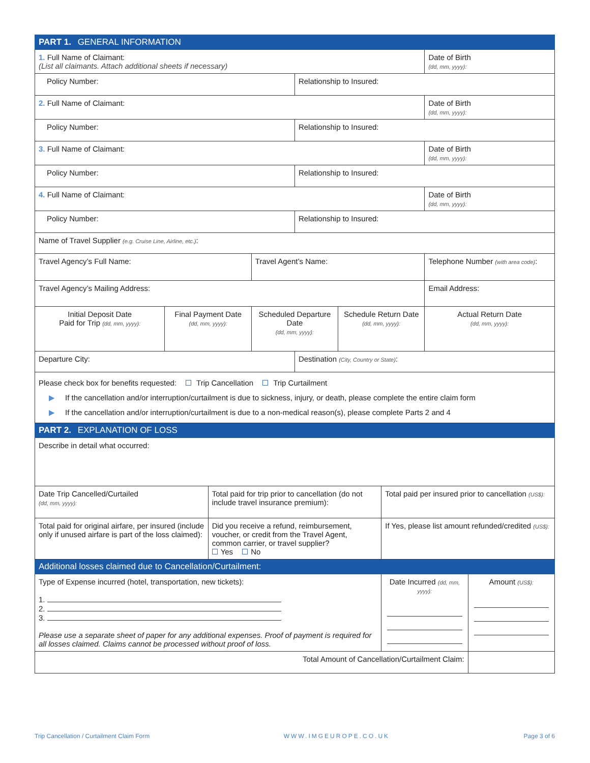| PART 1. GENERAL INFORMATION | | | | | | | | |
| 1. Full Name of Claimant: (List all claimants. Attach additional sheets if necessary) | | | | | | | Date of Birth (dd, mm, yyyy): | |
| Policy Number: | | | | Relationship to Insured: | | | | |
| 2. Full Name of Claimant: | | | | | | | Date of Birth (dd, mm, yyyy): | |
| Policy Number: | | | | Relationship to Insured: | | | | |
| 3. Full Name of Claimant: | | | | | | | Date of Birth (dd, mm, yyyy): | |
| Policy Number: | | | | Relationship to Insured: | | | | |
| 4. Full Name of Claimant: | | | | | | | Date of Birth (dd, mm, yyyy): | |
| Policy Number: | | | | Relationship to Insured: | | | | |
| Name of Travel Supplier (e.g. Cruise Line, Airline, etc.) : | | | | | | | | |
| Travel Agency’s Full Name: | | | Travel Agent’s Name: | | | | Telephone Number (with area code) : | |
| Travel Agency’s Mailing Address: | | | | | | | Email Address: | |
| Initial Deposit Date Paid for Trip (dd, mm, yyyy): | Final Payment Date (dd, mm, yyyy): | | Scheduled Departure Date (dd, mm, yyyy): | | Schedule Return Date (dd, mm, yyyy): | | Actual Return Date (dd, mm, yyyy): | |
| Departure City: | | | | Destination (City, Country or State) : | | | | |
| Please check box for benefits requested: Trip Cancellation Trip Curtailment ▶ If the cancellation and/or interruption/curtailment is due to sickness, injury, or death, please complete the entire claim form ▶ If the cancellation and/or interruption/curtailment is due to a non-medical reason(s), please complete Parts 2 and 4 | | | | | | | | |
| PART 2. EXPLANATION OF LOSS | | | | | | | | |
| Describe in detail what occurred: | | | | | | | | |
| Date Trip Cancelled/Curtailed (dd, mm, yyyy): | | Total paid for trip prior to cancellation (do not include travel insurance premium): | | | | Total paid per insured prior to cancellation (US$): | | |
| Total paid for original airfare, per insured (include only if unused airfare is part of the loss claimed): | | Did you receive a refund, reimbursement, voucher, or credit from the Travel Agent, common carrier, or travel supplier? Yes No | | | | If Yes, please list amount refunded/credited (US$): | | |
| Additional losses claimed due to Cancellation/Curtailment: | | | | | | | | |
| Type of Expense incurred (hotel, transportation, new tickets): 1. 2. 3. Please use a separate sheet of paper for any additional expenses. Proof of payment is required for all losses claimed. Claims cannot be processed without proof of loss. | | | | | | Date Incurred (dd, mm, yyyy): | | Amount (US$): |
| Total Amount of Cancellation/Curtailment Claim: | | | | | | | | |
Trip Cancellation / Curtailment Claim Form WWW.IMGEUROPE.CO.UK Page 3 of 6